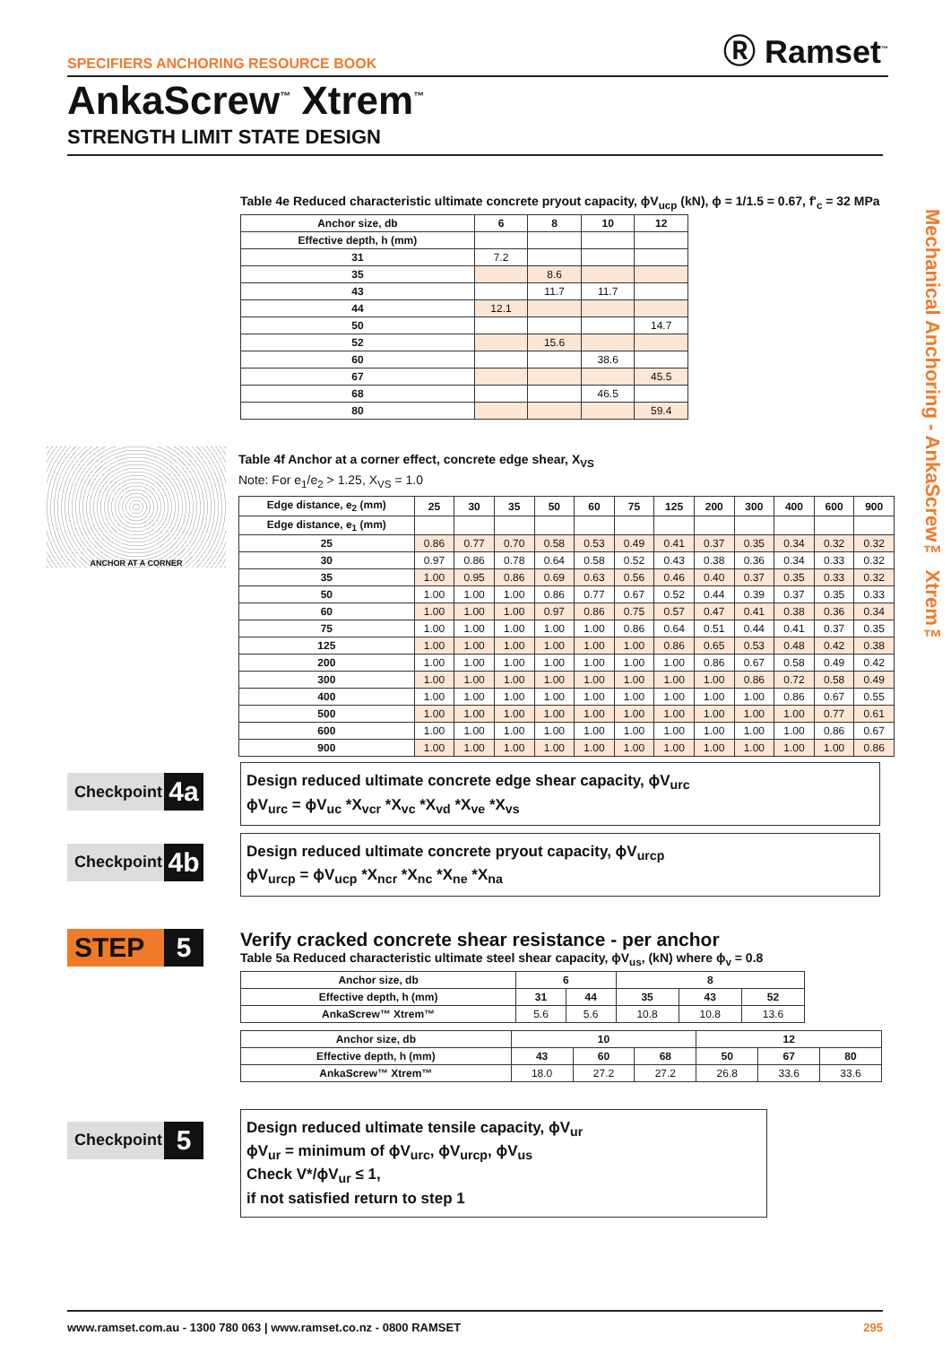SPECIFIERS ANCHORING RESOURCE BOOK Ⓡ Ramset<sup>™</sup>
AnkaScrew<sup>™</sup> Xtrem<sup>™</sup>
STRENGTH LIMIT STATE DESIGN
Mechanical Anchoring - AnkaScrew™ Xtrem™
Table 4e Reduced characteristic ultimate concrete pryout capacity, ϕV<sub>ucp</sub> (kN), ϕ = 1/1.5 = 0.67, f'<sub>c</sub> = 32 MPa
| Anchor size, db | 6 | 8 | 10 | 12 |
| --- | --- | --- | --- | --- |
| Effective depth, h (mm) | | | | |
| 31 | 7.2 | | | |
| 35 | | 8.6 | | |
| 43 | | 11.7 | 11.7 | |
| 44 | 12.1 | | | |
| 50 | | | | 14.7 |
| 52 | | 15.6 | | |
| 60 | | | 38.6 | |
| 67 | | | | 45.5 |
| 68 | | | 46.5 | |
| 80 | | | | 59.4 |
ANCHOR AT A CORNER
Table 4f Anchor at a corner effect, concrete edge shear, X<sub>VS</sub>
Note: For e<sub>1</sub>/e<sub>2</sub> > 1.25, X<sub>VS</sub> = 1.0
| Edge distance, e<sub>2</sub> (mm) | 25 | 30 | 35 | 50 | 60 | 75 | 125 | 200 | 300 | 400 | 600 | 900 |
| --- | --- | --- | --- | --- | --- | --- | --- | --- | --- | --- | --- | --- |
| Edge distance, e<sub>1</sub> (mm) | | | | | | | | | | | | |
| 25 | 0.86 | 0.77 | 0.70 | 0.58 | 0.53 | 0.49 | 0.41 | 0.37 | 0.35 | 0.34 | 0.32 | 0.32 |
| 30 | 0.97 | 0.86 | 0.78 | 0.64 | 0.58 | 0.52 | 0.43 | 0.38 | 0.36 | 0.34 | 0.33 | 0.32 |
| 35 | 1.00 | 0.95 | 0.86 | 0.69 | 0.63 | 0.56 | 0.46 | 0.40 | 0.37 | 0.35 | 0.33 | 0.32 |
| 50 | 1.00 | 1.00 | 1.00 | 0.86 | 0.77 | 0.67 | 0.52 | 0.44 | 0.39 | 0.37 | 0.35 | 0.33 |
| 60 | 1.00 | 1.00 | 1.00 | 0.97 | 0.86 | 0.75 | 0.57 | 0.47 | 0.41 | 0.38 | 0.36 | 0.34 |
| 75 | 1.00 | 1.00 | 1.00 | 1.00 | 1.00 | 0.86 | 0.64 | 0.51 | 0.44 | 0.41 | 0.37 | 0.35 |
| 125 | 1.00 | 1.00 | 1.00 | 1.00 | 1.00 | 1.00 | 0.86 | 0.65 | 0.53 | 0.48 | 0.42 | 0.38 |
| 200 | 1.00 | 1.00 | 1.00 | 1.00 | 1.00 | 1.00 | 1.00 | 0.86 | 0.67 | 0.58 | 0.49 | 0.42 |
| 300 | 1.00 | 1.00 | 1.00 | 1.00 | 1.00 | 1.00 | 1.00 | 1.00 | 0.86 | 0.72 | 0.58 | 0.49 |
| 400 | 1.00 | 1.00 | 1.00 | 1.00 | 1.00 | 1.00 | 1.00 | 1.00 | 1.00 | 0.86 | 0.67 | 0.55 |
| 500 | 1.00 | 1.00 | 1.00 | 1.00 | 1.00 | 1.00 | 1.00 | 1.00 | 1.00 | 1.00 | 0.77 | 0.61 |
| 600 | 1.00 | 1.00 | 1.00 | 1.00 | 1.00 | 1.00 | 1.00 | 1.00 | 1.00 | 1.00 | 0.86 | 0.67 |
| 900 | 1.00 | 1.00 | 1.00 | 1.00 | 1.00 | 1.00 | 1.00 | 1.00 | 1.00 | 1.00 | 1.00 | 0.86 |
Checkpoint 4a
Design reduced ultimate concrete edge shear capacity, ϕV<sub>urc</sub>
ϕV<sub>urc</sub> = ϕV<sub>uc</sub> *X<sub>vcr</sub> *X<sub>vc</sub> *X<sub>vd</sub> *X<sub>ve</sub> *X<sub>vs</sub>
Checkpoint 4b
Design reduced ultimate concrete pryout capacity, ϕV<sub>urcp</sub>
ϕV<sub>urcp</sub> = ϕV<sub>ucp</sub> *X<sub>ncr</sub> *X<sub>nc</sub> *X<sub>ne</sub> *X<sub>na</sub>
STEP 5
Verify cracked concrete shear resistance - per anchor
Table 5a Reduced characteristic ultimate steel shear capacity, ϕV<sub>us</sub>, (kN) where ϕ<sub>v</sub> = 0.8
| Anchor size, db | 6 | | 8 | | |
| --- | --- | --- | --- | --- | --- |
| Effective depth, h (mm) | 31 | 44 | 35 | 43 | 52 |
| AnkaScrew™ Xtrem™ | 5.6 | 5.6 | 10.8 | 10.8 | 13.6 |
| Anchor size, db | 10 | | | 12 | | |
| --- | --- | --- | --- | --- | --- | --- |
| Effective depth, h (mm) | 43 | 60 | 68 | 50 | 67 | 80 |
| AnkaScrew™ Xtrem™ | 18.0 | 27.2 | 27.2 | 26.8 | 33.6 | 33.6 |
Checkpoint 5
Design reduced ultimate tensile capacity, ϕV<sub>ur</sub>
ϕV<sub>ur</sub> = minimum of ϕV<sub>urc</sub>, ϕV<sub>urcp</sub>, ϕV<sub>us</sub>
Check V*/ϕV<sub>ur</sub> ≤ 1,
if not satisfied return to step 1
www.ramset.com.au - 1300 780 063 | www.ramset.co.nz - 0800 RAMSET 295